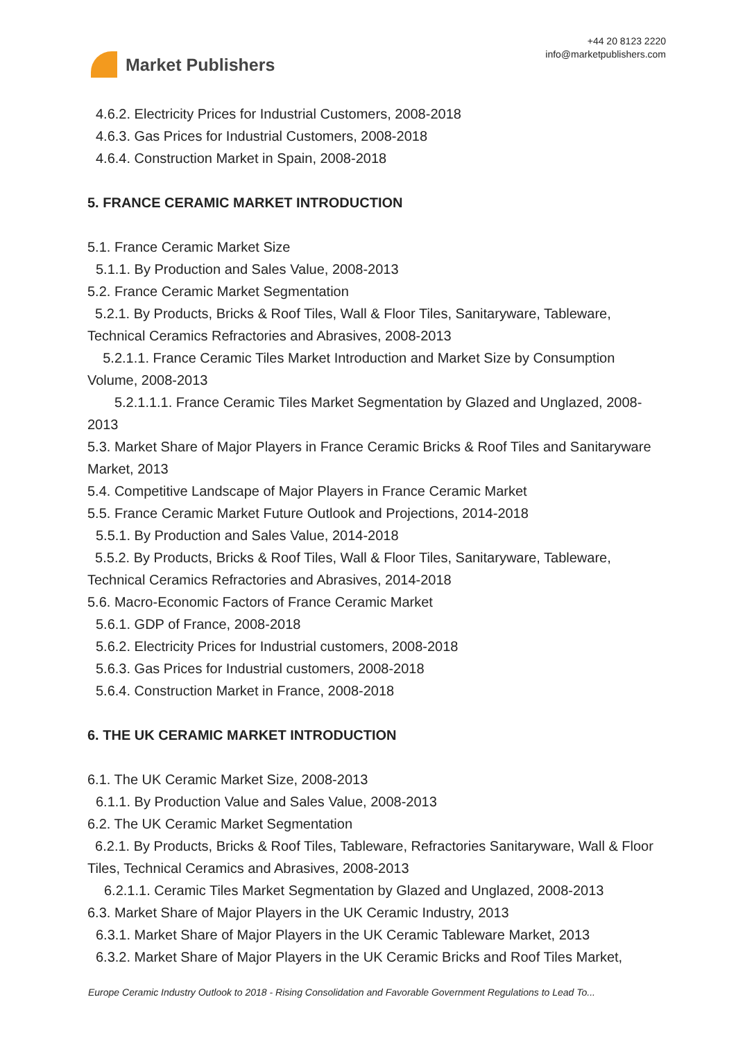Market Publishers
+44 20 8123 2220
info@marketpublishers.com
4.6.2. Electricity Prices for Industrial Customers, 2008-2018
4.6.3. Gas Prices for Industrial Customers, 2008-2018
4.6.4. Construction Market in Spain, 2008-2018
5. FRANCE CERAMIC MARKET INTRODUCTION
5.1. France Ceramic Market Size
5.1.1. By Production and Sales Value, 2008-2013
5.2. France Ceramic Market Segmentation
5.2.1. By Products, Bricks & Roof Tiles, Wall & Floor Tiles, Sanitaryware, Tableware, Technical Ceramics Refractories and Abrasives, 2008-2013
5.2.1.1. France Ceramic Tiles Market Introduction and Market Size by Consumption Volume, 2008-2013
5.2.1.1.1. France Ceramic Tiles Market Segmentation by Glazed and Unglazed, 2008-2013
5.3. Market Share of Major Players in France Ceramic Bricks & Roof Tiles and Sanitaryware Market, 2013
5.4. Competitive Landscape of Major Players in France Ceramic Market
5.5. France Ceramic Market Future Outlook and Projections, 2014-2018
5.5.1. By Production and Sales Value, 2014-2018
5.5.2. By Products, Bricks & Roof Tiles, Wall & Floor Tiles, Sanitaryware, Tableware, Technical Ceramics Refractories and Abrasives, 2014-2018
5.6. Macro-Economic Factors of France Ceramic Market
5.6.1. GDP of France, 2008-2018
5.6.2. Electricity Prices for Industrial customers, 2008-2018
5.6.3. Gas Prices for Industrial customers, 2008-2018
5.6.4. Construction Market in France, 2008-2018
6. THE UK CERAMIC MARKET INTRODUCTION
6.1. The UK Ceramic Market Size, 2008-2013
6.1.1. By Production Value and Sales Value, 2008-2013
6.2. The UK Ceramic Market Segmentation
6.2.1. By Products, Bricks & Roof Tiles, Tableware, Refractories Sanitaryware, Wall & Floor Tiles, Technical Ceramics and Abrasives, 2008-2013
6.2.1.1. Ceramic Tiles Market Segmentation by Glazed and Unglazed, 2008-2013
6.3. Market Share of Major Players in the UK Ceramic Industry, 2013
6.3.1. Market Share of Major Players in the UK Ceramic Tableware Market, 2013
6.3.2. Market Share of Major Players in the UK Ceramic Bricks and Roof Tiles Market,
Europe Ceramic Industry Outlook to 2018 - Rising Consolidation and Favorable Government Regulations to Lead To...